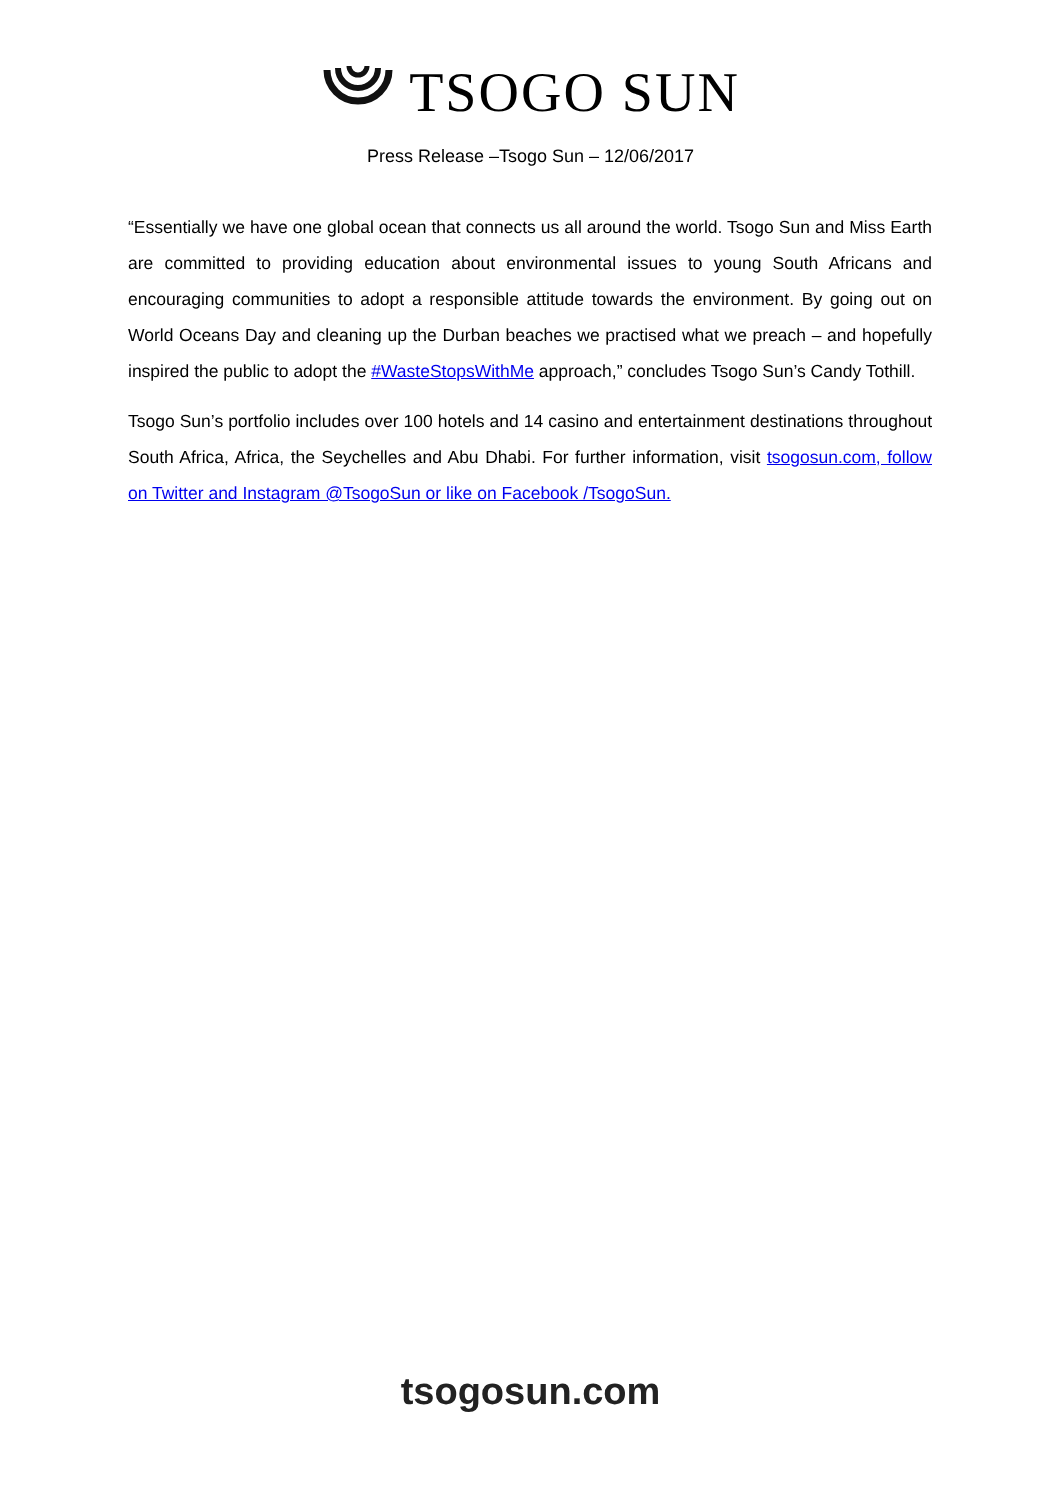TSOGO SUN
Press Release –Tsogo Sun – 12/06/2017
“Essentially we have one global ocean that connects us all around the world. Tsogo Sun and Miss Earth are committed to providing education about environmental issues to young South Africans and encouraging communities to adopt a responsible attitude towards the environment. By going out on World Oceans Day and cleaning up the Durban beaches we practised what we preach – and hopefully inspired the public to adopt the #WasteStopsWithMe approach,” concludes Tsogo Sun’s Candy Tothill.
Tsogo Sun’s portfolio includes over 100 hotels and 14 casino and entertainment destinations throughout South Africa, Africa, the Seychelles and Abu Dhabi. For further information, visit tsogosun.com, follow on Twitter and Instagram @TsogoSun or like on Facebook /TsogoSun.
tsogosun.com